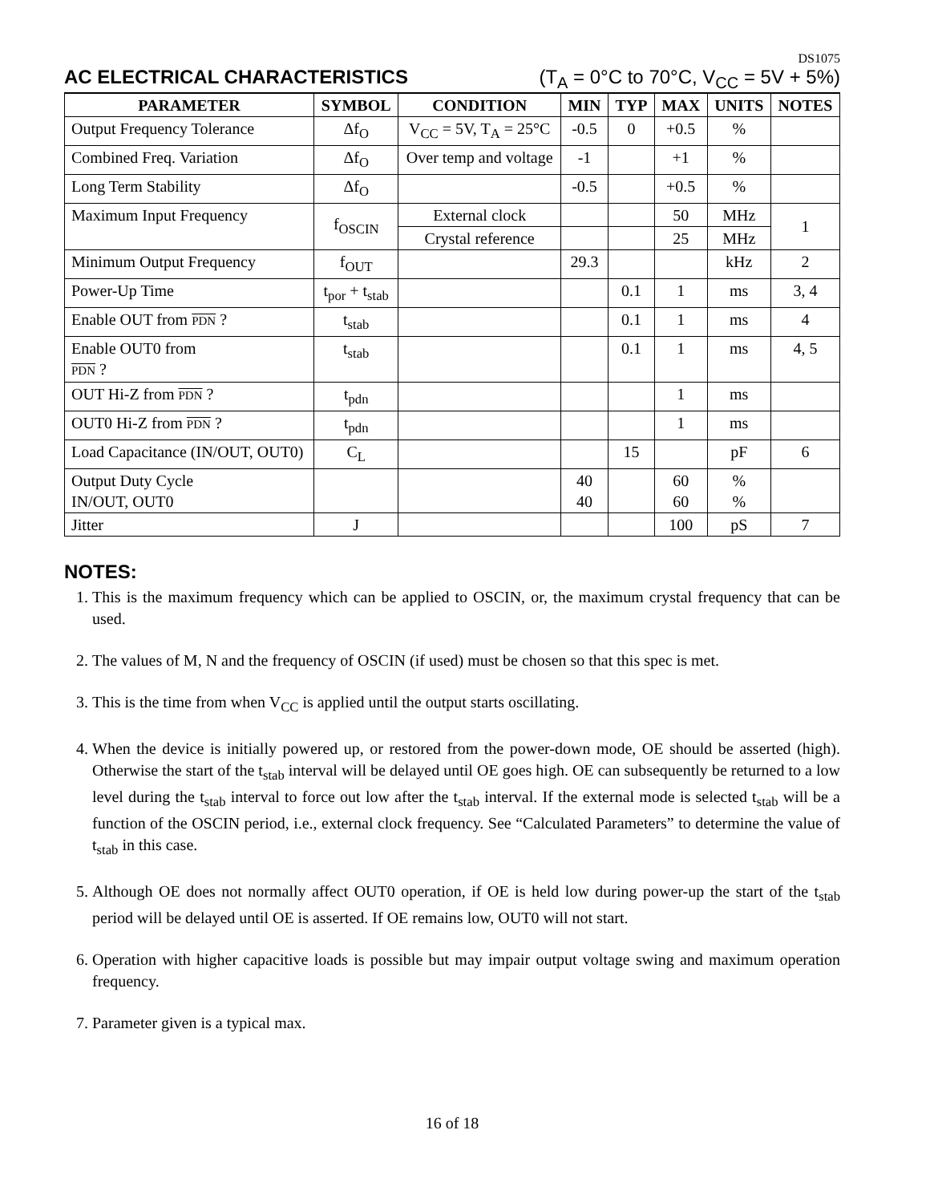DS1075
AC ELECTRICAL CHARACTERISTICS (T<sub>A</sub> = 0°C to 70°C, V<sub>CC</sub> = 5V + 5%)
| PARAMETER | SYMBOL | CONDITION | MIN | TYP | MAX | UNITS | NOTES |
| --- | --- | --- | --- | --- | --- | --- | --- |
| Output Frequency Tolerance | Δf<sub>O</sub> | V<sub>CC</sub> = 5V, T<sub>A</sub> = 25°C | -0.5 | 0 | +0.5 | % | |
| Combined Freq. Variation | Δf<sub>O</sub> | Over temp and voltage | -1 | | +1 | % | |
| Long Term Stability | Δf<sub>O</sub> | | -0.5 | | +0.5 | % | |
| Maximum Input Frequency | f<sub>OSCIN</sub> | External clock | | | 50 | MHz | 1 |
| | | Crystal reference | | | 25 | MHz | |
| Minimum Output Frequency | f<sub>OUT</sub> | | 29.3 | | | kHz | 2 |
| Power-Up Time | t<sub>por</sub> + t<sub>stab</sub> | | | 0.1 | 1 | ms | 3, 4 |
| Enable OUT from PDN ? | t<sub>stab</sub> | | | 0.1 | 1 | ms | 4 |
| Enable OUT0 from PDN ? | t<sub>stab</sub> | | | 0.1 | 1 | ms | 4, 5 |
| OUT Hi-Z from PDN ? | t<sub>pdn</sub> | | | | 1 | ms | |
| OUT0 Hi-Z from PDN ? | t<sub>pdn</sub> | | | | 1 | ms | |
| Load Capacitance (IN/OUT, OUT0) | C<sub>L</sub> | | | 15 | | pF | 6 |
| Output Duty Cycle IN/OUT, OUT0 | | | 40 40 | | 60 60 | % % | |
| Jitter | J | | | | 100 | pS | 7 |
NOTES:
1. This is the maximum frequency which can be applied to OSCIN, or, the maximum crystal frequency that can be used.
2. The values of M, N and the frequency of OSCIN (if used) must be chosen so that this spec is met.
3. This is the time from when V<sub>CC</sub> is applied until the output starts oscillating.
4. When the device is initially powered up, or restored from the power-down mode, OE should be asserted (high). Otherwise the start of the t<sub>stab</sub> interval will be delayed until OE goes high. OE can subsequently be returned to a low level during the t<sub>stab</sub> interval to force out low after the t<sub>stab</sub> interval. If the external mode is selected t<sub>stab</sub> will be a function of the OSCIN period, i.e., external clock frequency. See “Calculated Parameters” to determine the value of t<sub>stab</sub> in this case.
5. Although OE does not normally affect OUT0 operation, if OE is held low during power-up the start of the t<sub>stab</sub> period will be delayed until OE is asserted. If OE remains low, OUT0 will not start.
6. Operation with higher capacitive loads is possible but may impair output voltage swing and maximum operation frequency.
7. Parameter given is a typical max.
16 of 18